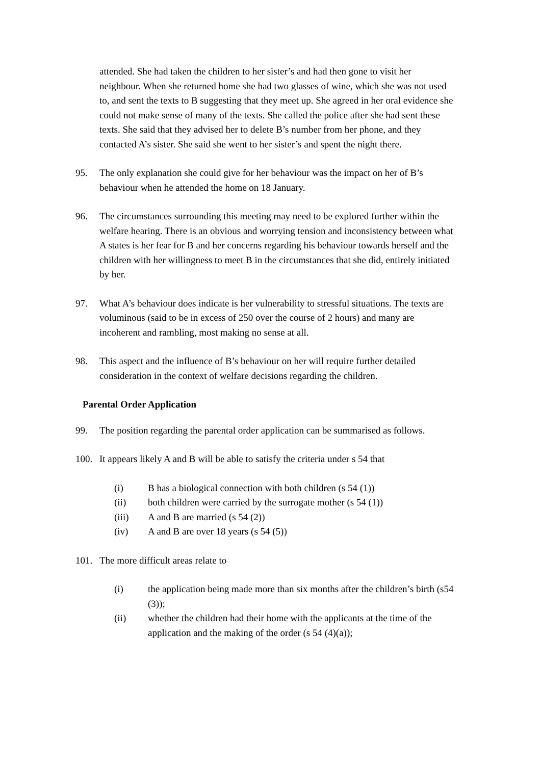attended. She had taken the children to her sister’s and had then gone to visit her neighbour. When she returned home she had two glasses of wine, which she was not used to, and sent the texts to B suggesting that they meet up. She agreed in her oral evidence she could not make sense of many of the texts. She called the police after she had sent these texts. She said that they advised her to delete B’s number from her phone, and they contacted A’s sister. She said she went to her sister’s and spent the night there.
95. The only explanation she could give for her behaviour was the impact on her of B’s behaviour when he attended the home on 18 January.
96. The circumstances surrounding this meeting may need to be explored further within the welfare hearing. There is an obvious and worrying tension and inconsistency between what A states is her fear for B and her concerns regarding his behaviour towards herself and the children with her willingness to meet B in the circumstances that she did, entirely initiated by her.
97. What A’s behaviour does indicate is her vulnerability to stressful situations. The texts are voluminous (said to be in excess of 250 over the course of 2 hours) and many are incoherent and rambling, most making no sense at all.
98. This aspect and the influence of B’s behaviour on her will require further detailed consideration in the context of welfare decisions regarding the children.
Parental Order Application
99. The position regarding the parental order application can be summarised as follows.
100. It appears likely A and B will be able to satisfy the criteria under s 54 that
(i) B has a biological connection with both children (s 54 (1))
(ii) both children were carried by the surrogate mother (s 54 (1))
(iii) A and B are married (s 54 (2))
(iv) A and B are over 18 years (s 54 (5))
101. The more difficult areas relate to
(i) the application being made more than six months after the children’s birth (s54 (3));
(ii) whether the children had their home with the applicants at the time of the application and the making of the order (s 54 (4)(a));